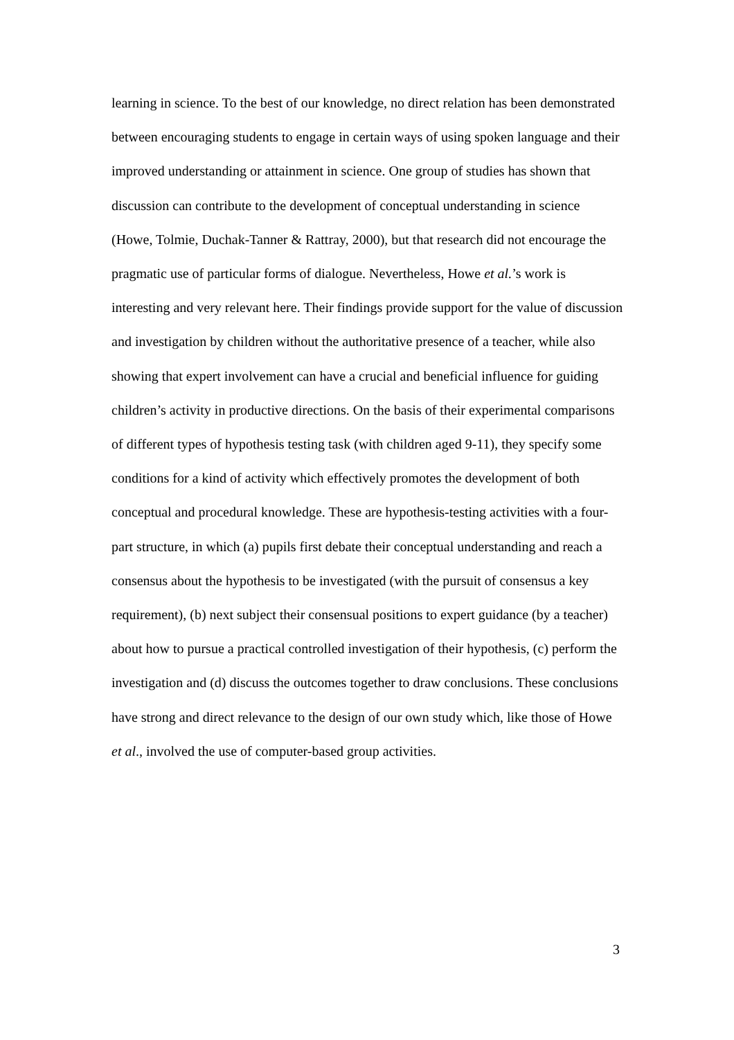learning in science. To the best of our knowledge, no direct relation has been demonstrated between encouraging students to engage in certain ways of using spoken language and their improved understanding or attainment in science. One group of studies has shown that discussion can contribute to the development of conceptual understanding in science (Howe, Tolmie, Duchak-Tanner & Rattray, 2000), but that research did not encourage the pragmatic use of particular forms of dialogue. Nevertheless, Howe et al.’s work is interesting and very relevant here. Their findings provide support for the value of discussion and investigation by children without the authoritative presence of a teacher, while also showing that expert involvement can have a crucial and beneficial influence for guiding children’s activity in productive directions. On the basis of their experimental comparisons of different types of hypothesis testing task (with children aged 9-11), they specify some conditions for a kind of activity which effectively promotes the development of both conceptual and procedural knowledge. These are hypothesis-testing activities with a four-part structure, in which (a) pupils first debate their conceptual understanding and reach a consensus about the hypothesis to be investigated (with the pursuit of consensus a key requirement), (b) next subject their consensual positions to expert guidance (by a teacher) about how to pursue a practical controlled investigation of their hypothesis, (c) perform the investigation and (d) discuss the outcomes together to draw conclusions. These conclusions have strong and direct relevance to the design of our own study which, like those of Howe et al., involved the use of computer-based group activities.
3